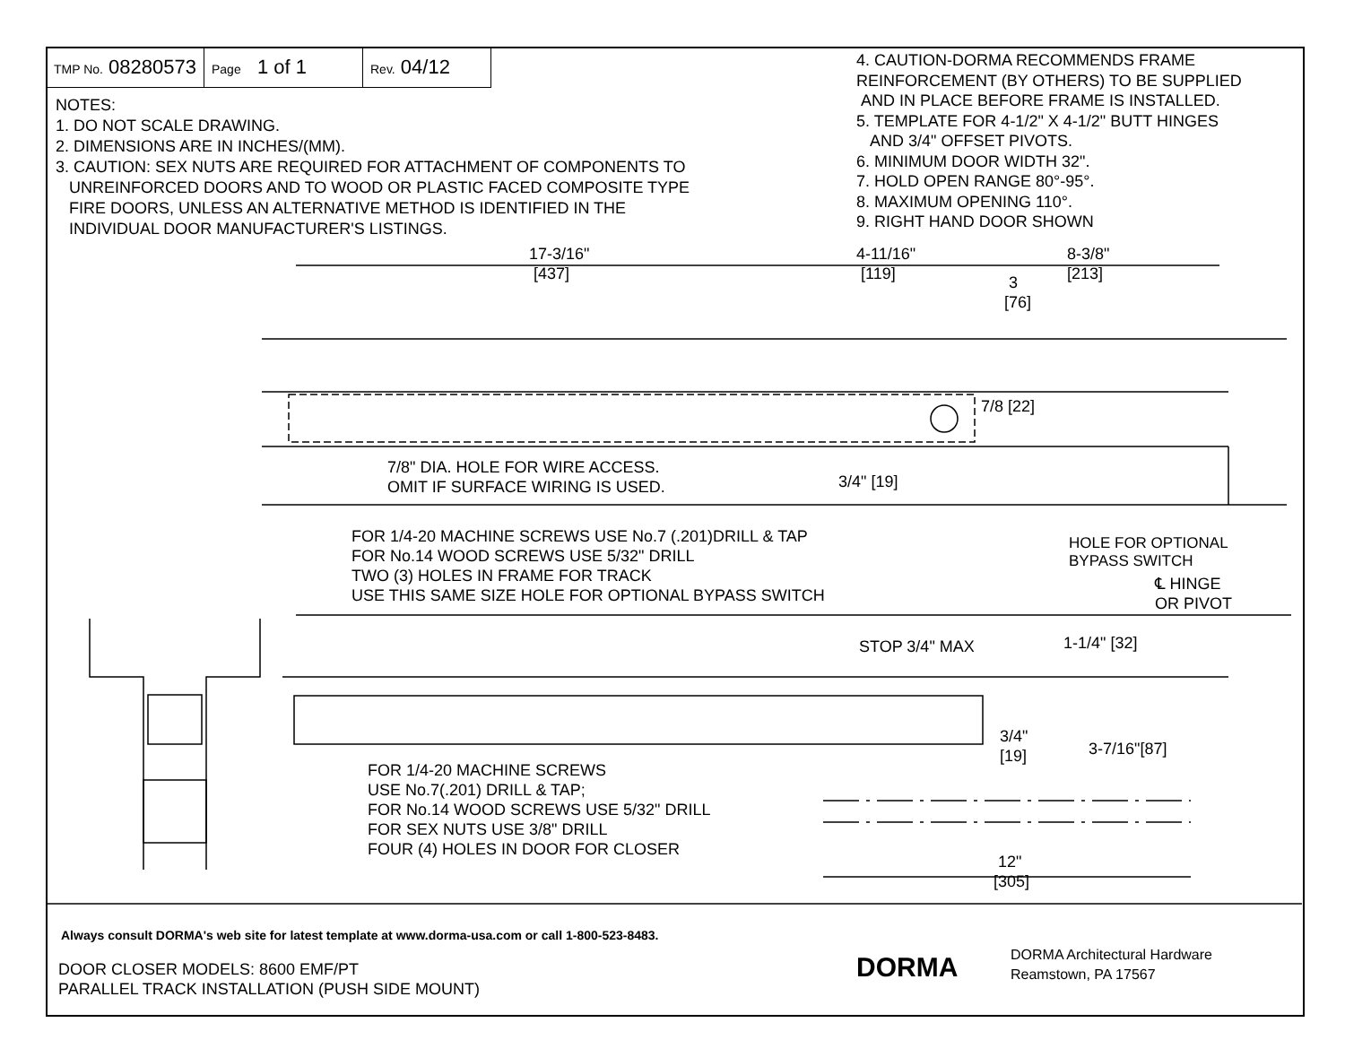| TMP No. 08280573 | Page 1 of 1 | Rev. 04/12 |
NOTES:
1. DO NOT SCALE DRAWING.
2. DIMENSIONS ARE IN INCHES/(MM).
3. CAUTION: SEX NUTS ARE REQUIRED FOR ATTACHMENT OF COMPONENTS TO
UNREINFORCED DOORS AND TO WOOD OR PLASTIC FACED COMPOSITE TYPE
FIRE DOORS, UNLESS AN ALTERNATIVE METHOD IS IDENTIFIED IN THE
INDIVIDUAL DOOR MANUFACTURER'S LISTINGS.
4. CAUTION-DORMA RECOMMENDS FRAME
REINFORCEMENT (BY OTHERS) TO BE SUPPLIED
AND IN PLACE BEFORE FRAME IS INSTALLED.
5. TEMPLATE FOR 4-1/2" X 4-1/2" BUTT HINGES
AND 3/4" OFFSET PIVOTS.
6. MINIMUM DOOR WIDTH 32".
7. HOLD OPEN RANGE 80°-95°.
8. MAXIMUM OPENING 110°.
9. RIGHT HAND DOOR SHOWN
17-3/16"
[437]
4-11/16"
[119]
8-3/8"
[213]
3
[76]
7/8 [22]
7/8" DIA. HOLE FOR WIRE ACCESS.
OMIT IF SURFACE WIRING IS USED.
3/4" [19]
FOR 1/4-20 MACHINE SCREWS USE No.7 (.201)DRILL & TAP
FOR No.14 WOOD SCREWS USE 5/32" DRILL
TWO (3) HOLES IN FRAME FOR TRACK
USE THIS SAME SIZE HOLE FOR OPTIONAL BYPASS SWITCH
HOLE FOR OPTIONAL
BYPASS SWITCH
℄ HINGE
OR PIVOT
STOP 3/4" MAX 1-1/4" [32]
3/4"
[19]
3-7/16"[87]
FOR 1/4-20 MACHINE SCREWS
USE No.7(.201) DRILL & TAP;
FOR No.14 WOOD SCREWS USE 5/32" DRILL
FOR SEX NUTS USE 3/8" DRILL
FOUR (4) HOLES IN DOOR FOR CLOSER
12"
[305]
Always consult DORMA's web site for latest template at www.dorma-usa.com or call 1-800-523-8483.
DOOR CLOSER MODELS: 8600 EMF/PT
PARALLEL TRACK INSTALLATION (PUSH SIDE MOUNT)
DORMA
DORMA Architectural Hardware
Reamstown, PA 17567